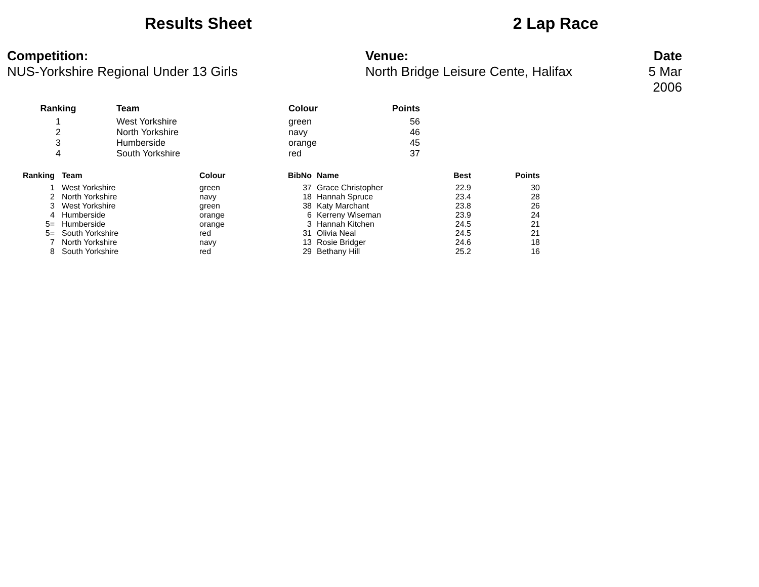Results Sheet 2 Lap Race
Competition:
NUS-Yorkshire Regional Under 13 Girls
Venue:
North Bridge Leisure Cente, Halifax
Date
5 Mar 2006
| Ranking | Team | Colour | Points |
| --- | --- | --- | --- |
| 1 | West Yorkshire | green | 56 |
| 2 | North Yorkshire | navy | 46 |
| 3 | Humberside | orange | 45 |
| 4 | South Yorkshire | red | 37 |
| Ranking | Team | Colour | BibNo | Name | Best | Points |
| --- | --- | --- | --- | --- | --- | --- |
| 1 | West Yorkshire | green | 37 | Grace Christopher | 22.9 | 30 |
| 2 | North Yorkshire | navy | 18 | Hannah Spruce | 23.4 | 28 |
| 3 | West Yorkshire | green | 38 | Katy Marchant | 23.8 | 26 |
| 4 | Humberside | orange | 6 | Kerreny Wiseman | 23.9 | 24 |
| 5= | Humberside | orange | 3 | Hannah Kitchen | 24.5 | 21 |
| 5= | South Yorkshire | red | 31 | Olivia Neal | 24.5 | 21 |
| 7 | North Yorkshire | navy | 13 | Rosie Bridger | 24.6 | 18 |
| 8 | South Yorkshire | red | 29 | Bethany Hill | 25.2 | 16 |